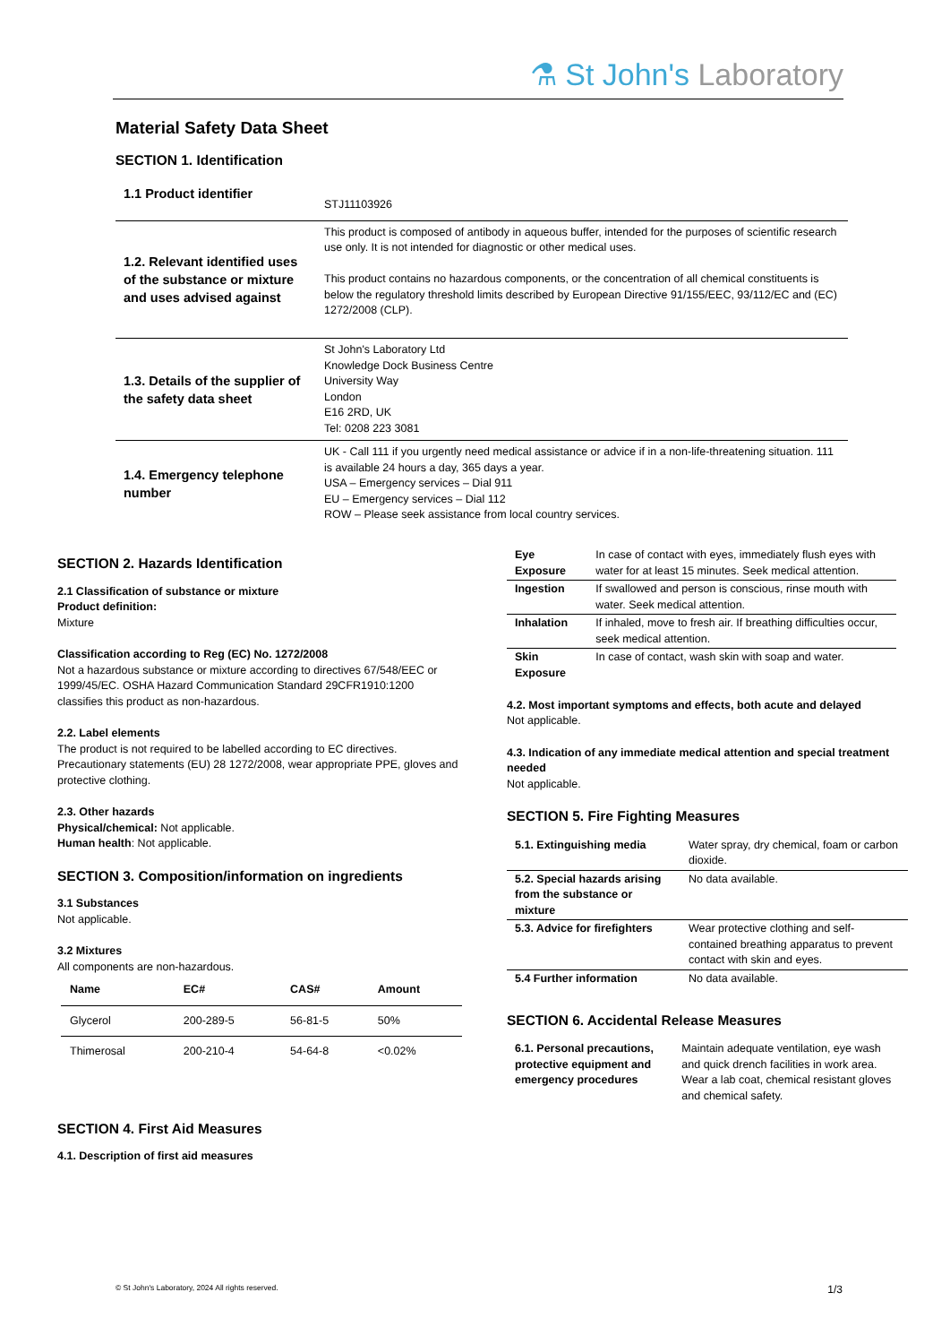⚗ St John's Laboratory
Material Safety Data Sheet
SECTION 1. Identification
| 1.1 Product identifier | STJ11103926 |
| 1.2. Relevant identified uses of the substance or mixture and uses advised against | This product is composed of antibody in aqueous buffer, intended for the purposes of scientific research use only. It is not intended for diagnostic or other medical uses. This product contains no hazardous components, or the concentration of all chemical constituents is below the regulatory threshold limits described by European Directive 91/155/EEC, 93/112/EC and (EC) 1272/2008 (CLP). |
| 1.3. Details of the supplier of the safety data sheet | St John's Laboratory Ltd Knowledge Dock Business Centre University Way London E16 2RD, UK Tel: 0208 223 3081 |
| 1.4. Emergency telephone number | UK - Call 111 if you urgently need medical assistance or advice if in a non-life-threatening situation. 111 is available 24 hours a day, 365 days a year. USA – Emergency services – Dial 911 EU – Emergency services – Dial 112 ROW – Please seek assistance from local country services. |
SECTION 2. Hazards Identification
2.1 Classification of substance or mixture
Product definition:
Mixture
Classification according to Reg (EC) No. 1272/2008
Not a hazardous substance or mixture according to directives 67/548/EEC or 1999/45/EC. OSHA Hazard Communication Standard 29CFR1910:1200 classifies this product as non-hazardous.
2.2. Label elements
The product is not required to be labelled according to EC directives. Precautionary statements (EU) 28 1272/2008, wear appropriate PPE, gloves and protective clothing.
2.3. Other hazards
Physical/chemical: Not applicable.
Human health: Not applicable.
SECTION 3. Composition/information on ingredients
3.1 Substances
Not applicable.
3.2 Mixtures
All components are non-hazardous.
| Name | EC# | CAS# | Amount |
| --- | --- | --- | --- |
| Glycerol | 200-289-5 | 56-81-5 | 50% |
| Thimerosal | 200-210-4 | 54-64-8 | <0.02% |
SECTION 4. First Aid Measures
4.1. Description of first aid measures
| Eye Exposure | In case of contact with eyes, immediately flush eyes with water for at least 15 minutes. Seek medical attention. |
| Ingestion | If swallowed and person is conscious, rinse mouth with water. Seek medical attention. |
| Inhalation | If inhaled, move to fresh air. If breathing difficulties occur, seek medical attention. |
| Skin Exposure | In case of contact, wash skin with soap and water. |
4.2. Most important symptoms and effects, both acute and delayed
Not applicable.
4.3. Indication of any immediate medical attention and special treatment needed
Not applicable.
SECTION 5. Fire Fighting Measures
| 5.1. Extinguishing media | Water spray, dry chemical, foam or carbon dioxide. |
| 5.2. Special hazards arising from the substance or mixture | No data available. |
| 5.3. Advice for firefighters | Wear protective clothing and self-contained breathing apparatus to prevent contact with skin and eyes. |
| 5.4 Further information | No data available. |
SECTION 6. Accidental Release Measures
| 6.1. Personal precautions, protective equipment and emergency procedures | Maintain adequate ventilation, eye wash and quick drench facilities in work area. Wear a lab coat, chemical resistant gloves and chemical safety. |
© St John's Laboratory, 2024 All rights reserved. 1/3